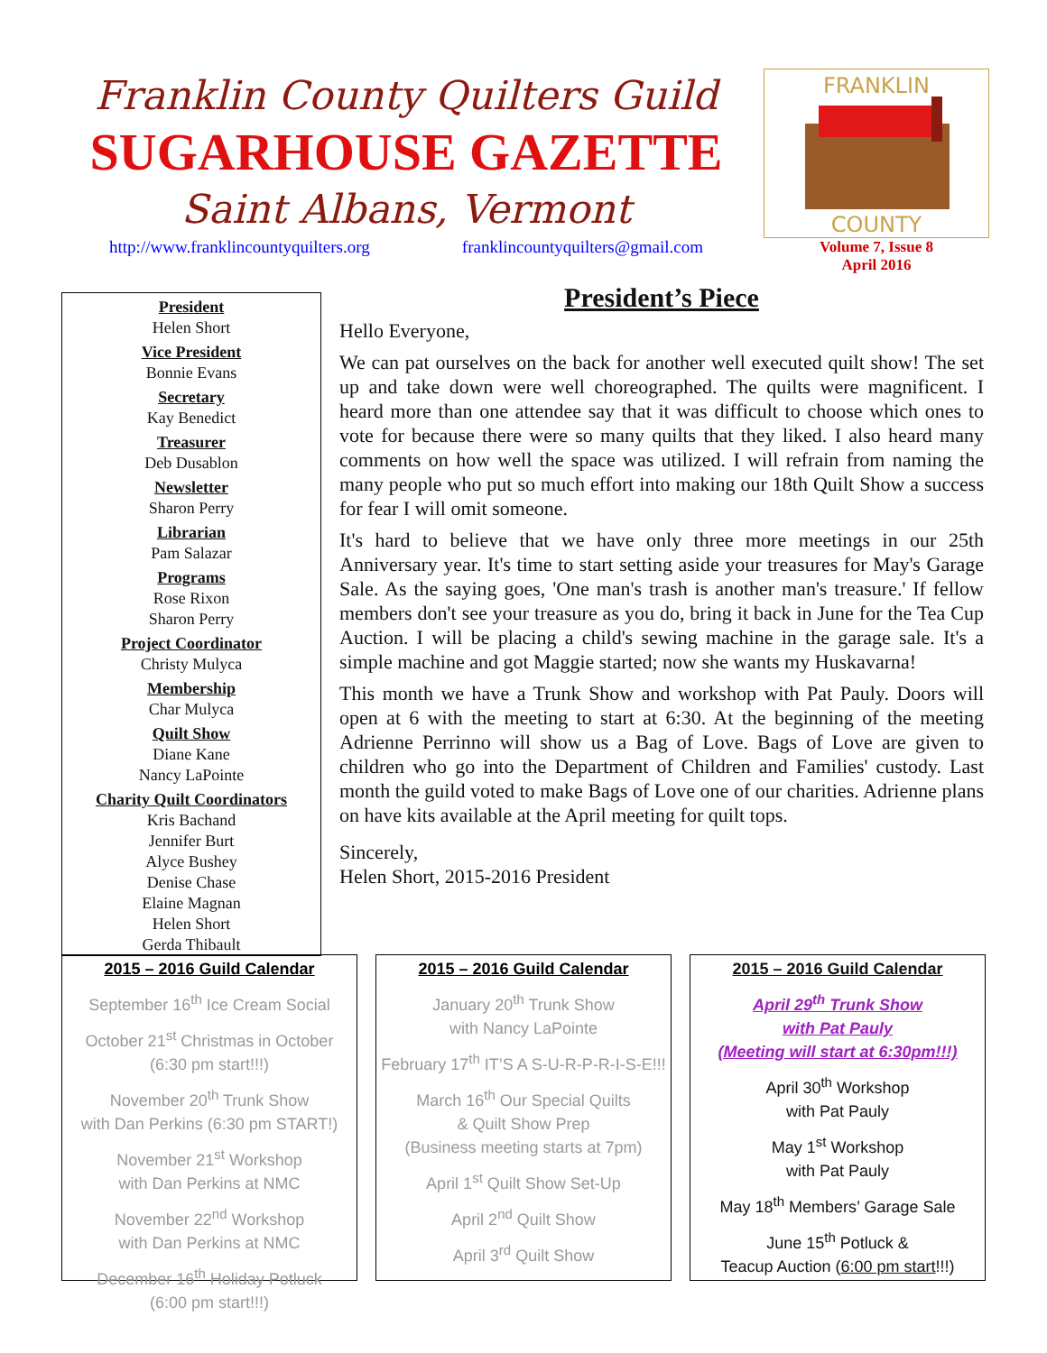Franklin County Quilters Guild
SUGARHOUSE GAZETTE
Saint Albans, Vermont
http://www.franklincountyquilters.org franklincountyquilters@gmail.com
FRANKLIN
COUNTY
Volume 7, Issue 8
April 2016
President
Helen Short
Vice President
Bonnie Evans
Secretary
Kay Benedict
Treasurer
Deb Dusablon
Newsletter
Sharon Perry
Librarian
Pam Salazar
Programs
Rose Rixon
Sharon Perry
Project Coordinator
Christy Mulyca
Membership
Char Mulyca
Quilt Show
Diane Kane
Nancy LaPointe
Charity Quilt Coordinators
Kris Bachand
Jennifer Burt
Alyce Bushey
Denise Chase
Elaine Magnan
Helen Short
Gerda Thibault
President’s Piece
Hello Everyone,
We can pat ourselves on the back for another well executed quilt show! The set up and take down were well choreographed. The quilts were magnificent. I heard more than one attendee say that it was difficult to choose which ones to vote for because there were so many quilts that they liked. I also heard many comments on how well the space was utilized. I will refrain from naming the many people who put so much effort into making our 18th Quilt Show a success for fear I will omit someone.
It's hard to believe that we have only three more meetings in our 25th Anniversary year. It's time to start setting aside your treasures for May's Garage Sale. As the saying goes, 'One man's trash is another man's treasure.' If fellow members don't see your treasure as you do, bring it back in June for the Tea Cup Auction. I will be placing a child's sewing machine in the garage sale. It's a simple machine and got Maggie started; now she wants my Huskavarna!
This month we have a Trunk Show and workshop with Pat Pauly. Doors will open at 6 with the meeting to start at 6:30. At the beginning of the meeting Adrienne Perrinno will show us a Bag of Love. Bags of Love are given to children who go into the Department of Children and Families' custody. Last month the guild voted to make Bags of Love one of our charities. Adrienne plans on have kits available at the April meeting for quilt tops.
Sincerely,
Helen Short, 2015-2016 President
2015 – 2016 Guild Calendar
September 16<sup>th</sup> Ice Cream Social
October 21<sup>st</sup> Christmas in October
(6:30 pm start!!!)
November 20<sup>th</sup> Trunk Show
with Dan Perkins (6:30 pm START!)
November 21<sup>st</sup> Workshop
with Dan Perkins at NMC
November 22<sup>nd</sup> Workshop
with Dan Perkins at NMC
December 16<sup>th</sup> Holiday Potluck
(6:00 pm start!!!)
2015 – 2016 Guild Calendar
January 20<sup>th</sup> Trunk Show
with Nancy LaPointe
February 17<sup>th</sup> IT’S A S-U-R-P-R-I-S-E!!!
March 16<sup>th</sup> Our Special Quilts
& Quilt Show Prep
(Business meeting starts at 7pm)
April 1<sup>st</sup> Quilt Show Set-Up
April 2<sup>nd</sup> Quilt Show
April 3<sup>rd</sup> Quilt Show
2015 – 2016 Guild Calendar
April 29<sup>th</sup> Trunk Show
with Pat Pauly
(Meeting will start at 6:30pm!!!)
April 30<sup>th</sup> Workshop
with Pat Pauly
May 1<sup>st</sup> Workshop
with Pat Pauly
May 18<sup>th</sup> Members’ Garage Sale
June 15<sup>th</sup> Potluck &
Teacup Auction (6:00 pm start!!!)